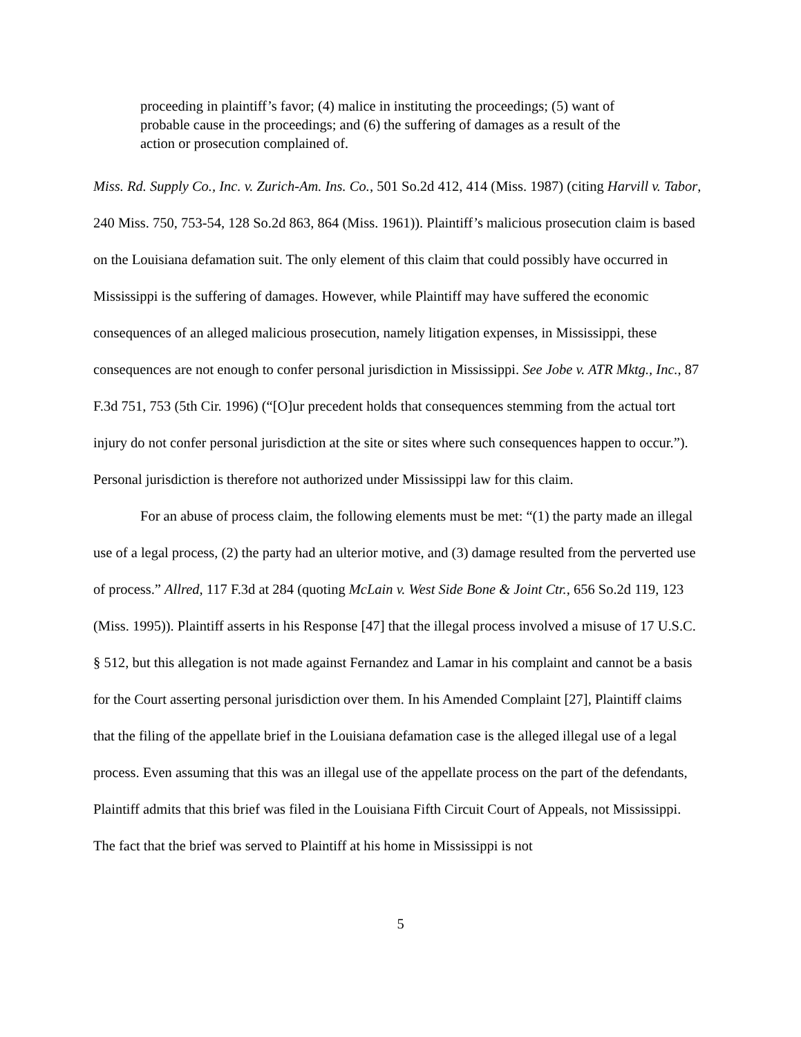proceeding in plaintiff’s favor; (4) malice in instituting the proceedings; (5) want of probable cause in the proceedings; and (6) the suffering of damages as a result of the action or prosecution complained of.
Miss. Rd. Supply Co., Inc. v. Zurich-Am. Ins. Co., 501 So.2d 412, 414 (Miss. 1987) (citing Harvill v. Tabor, 240 Miss. 750, 753-54, 128 So.2d 863, 864 (Miss. 1961)). Plaintiff’s malicious prosecution claim is based on the Louisiana defamation suit. The only element of this claim that could possibly have occurred in Mississippi is the suffering of damages. However, while Plaintiff may have suffered the economic consequences of an alleged malicious prosecution, namely litigation expenses, in Mississippi, these consequences are not enough to confer personal jurisdiction in Mississippi. See Jobe v. ATR Mktg., Inc., 87 F.3d 751, 753 (5th Cir. 1996) (“[O]ur precedent holds that consequences stemming from the actual tort injury do not confer personal jurisdiction at the site or sites where such consequences happen to occur.”). Personal jurisdiction is therefore not authorized under Mississippi law for this claim.
For an abuse of process claim, the following elements must be met: “(1) the party made an illegal use of a legal process, (2) the party had an ulterior motive, and (3) damage resulted from the perverted use of process.” Allred, 117 F.3d at 284 (quoting McLain v. West Side Bone & Joint Ctr., 656 So.2d 119, 123 (Miss. 1995)). Plaintiff asserts in his Response [47] that the illegal process involved a misuse of 17 U.S.C. § 512, but this allegation is not made against Fernandez and Lamar in his complaint and cannot be a basis for the Court asserting personal jurisdiction over them. In his Amended Complaint [27], Plaintiff claims that the filing of the appellate brief in the Louisiana defamation case is the alleged illegal use of a legal process. Even assuming that this was an illegal use of the appellate process on the part of the defendants, Plaintiff admits that this brief was filed in the Louisiana Fifth Circuit Court of Appeals, not Mississippi. The fact that the brief was served to Plaintiff at his home in Mississippi is not
5